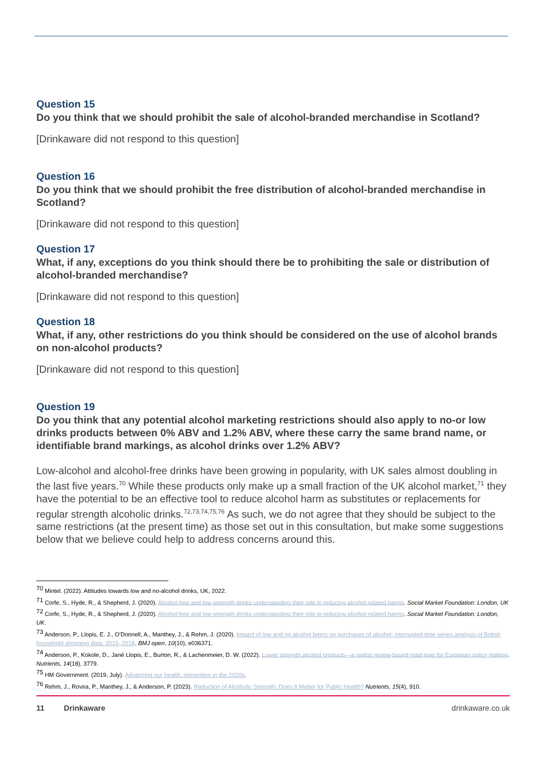Question 15
Do you think that we should prohibit the sale of alcohol-branded merchandise in Scotland?
[Drinkaware did not respond to this question]
Question 16
Do you think that we should prohibit the free distribution of alcohol-branded merchandise in Scotland?
[Drinkaware did not respond to this question]
Question 17
What, if any, exceptions do you think should there be to prohibiting the sale or distribution of alcohol-branded merchandise?
[Drinkaware did not respond to this question]
Question 18
What, if any, other restrictions do you think should be considered on the use of alcohol brands on non-alcohol products?
[Drinkaware did not respond to this question]
Question 19
Do you think that any potential alcohol marketing restrictions should also apply to no-or low drinks products between 0% ABV and 1.2% ABV, where these carry the same brand name, or identifiable brand markings, as alcohol drinks over 1.2% ABV?
Low-alcohol and alcohol-free drinks have been growing in popularity, with UK sales almost doubling in the last five years.<sup>70</sup> While these products only make up a small fraction of the UK alcohol market,<sup>71</sup> they have the potential to be an effective tool to reduce alcohol harm as substitutes or replacements for regular strength alcoholic drinks.<sup>72,73,74,75,76</sup> As such, we do not agree that they should be subject to the same restrictions (at the present time) as those set out in this consultation, but make some suggestions below that we believe could help to address concerns around this.
<sup>70</sup> Mintel. (2022). Attitudes towards low and no-alcohol drinks, UK, 2022.
<sup>71</sup> Corfe, S., Hyde, R., & Shepherd, J. (2020). Alcohol-free and low-strength drinks understanding their role in reducing alcohol-related harms. Social Market Foundation: London, UK
<sup>72</sup> Corfe, S., Hyde, R., & Shepherd, J. (2020). Alcohol-free and low-strength drinks understanding their role in reducing alcohol-related harms. Social Market Foundation: London, UK.
<sup>73</sup> Anderson, P., Llopis, E. J., O’Donnell, A., Manthey, J., & Rehm, J. (2020). Impact of low and no alcohol beers on purchases of alcohol: interrupted time series analysis of British household shopping data, 2015–2018. BMJ open, 10(10), e036371.
<sup>74</sup> Anderson, P., Kokole, D., Jané Llopis, E., Burton, R., & Lachenmeier, D. W. (2022). Lower strength alcohol products—a realist review-based road map for European policy making. Nutrients, 14(18), 3779.
<sup>75</sup> HM Government. (2019, July). Advancing our health: prevention in the 2020s.
<sup>76</sup> Rehm, J., Rovira, P., Manthey, J., & Anderson, P. (2023). Reduction of Alcoholic Strength: Does It Matter for Public Health? Nutrients, 15(4), 910.
11 Drinkaware drinkaware.co.uk